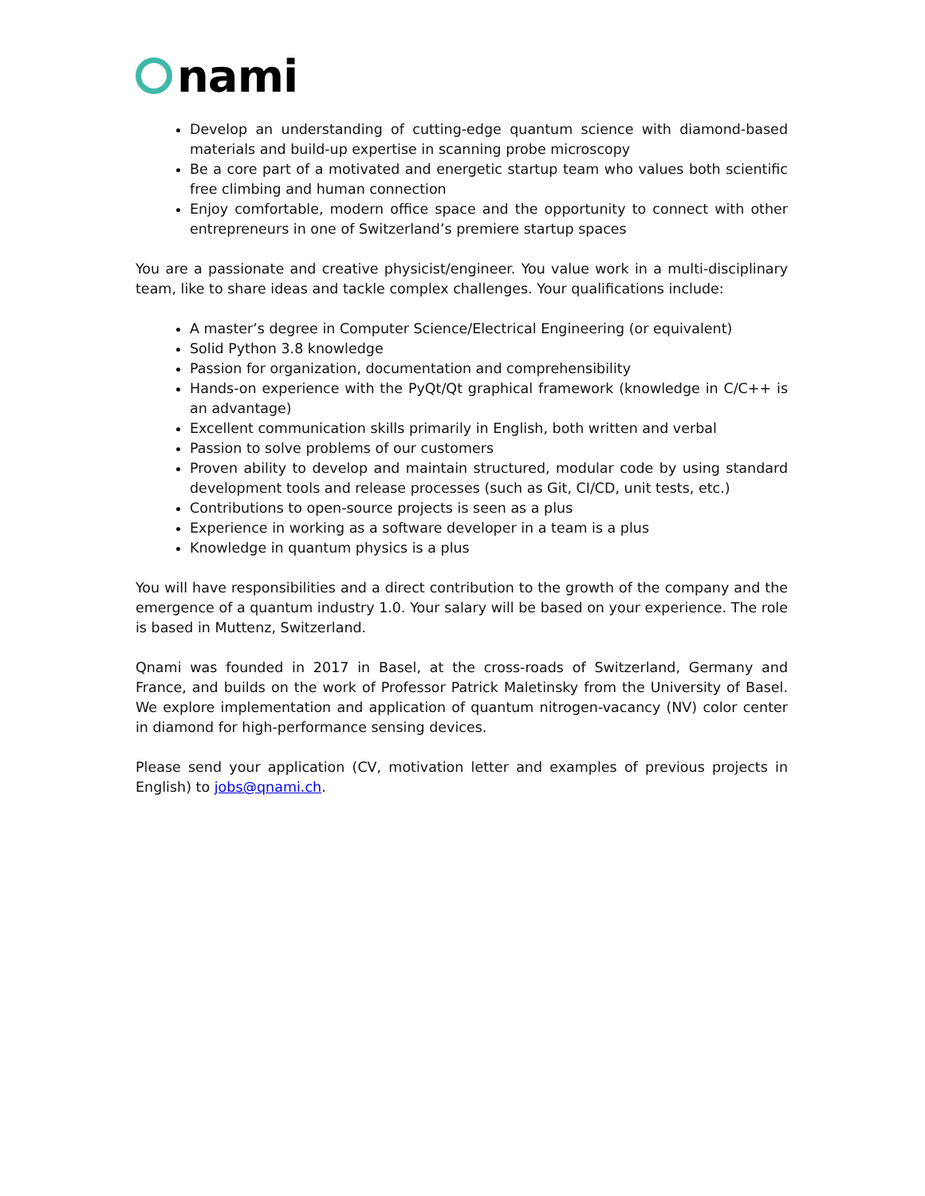nami
Develop an understanding of cutting-edge quantum science with diamond-based materials and build-up expertise in scanning probe microscopy
Be a core part of a motivated and energetic startup team who values both scientific free climbing and human connection
Enjoy comfortable, modern office space and the opportunity to connect with other entrepreneurs in one of Switzerland’s premiere startup spaces
You are a passionate and creative physicist/engineer. You value work in a multi-disciplinary team, like to share ideas and tackle complex challenges. Your qualifications include:
A master’s degree in Computer Science/Electrical Engineering (or equivalent)
Solid Python 3.8 knowledge
Passion for organization, documentation and comprehensibility
Hands-on experience with the PyQt/Qt graphical framework (knowledge in C/C++ is an advantage)
Excellent communication skills primarily in English, both written and verbal
Passion to solve problems of our customers
Proven ability to develop and maintain structured, modular code by using standard development tools and release processes (such as Git, CI/CD, unit tests, etc.)
Contributions to open-source projects is seen as a plus
Experience in working as a software developer in a team is a plus
Knowledge in quantum physics is a plus
You will have responsibilities and a direct contribution to the growth of the company and the emergence of a quantum industry 1.0. Your salary will be based on your experience. The role is based in Muttenz, Switzerland.
Qnami was founded in 2017 in Basel, at the cross-roads of Switzerland, Germany and France, and builds on the work of Professor Patrick Maletinsky from the University of Basel. We explore implementation and application of quantum nitrogen-vacancy (NV) color center in diamond for high-performance sensing devices.
Please send your application (CV, motivation letter and examples of previous projects in English) to jobs@qnami.ch.